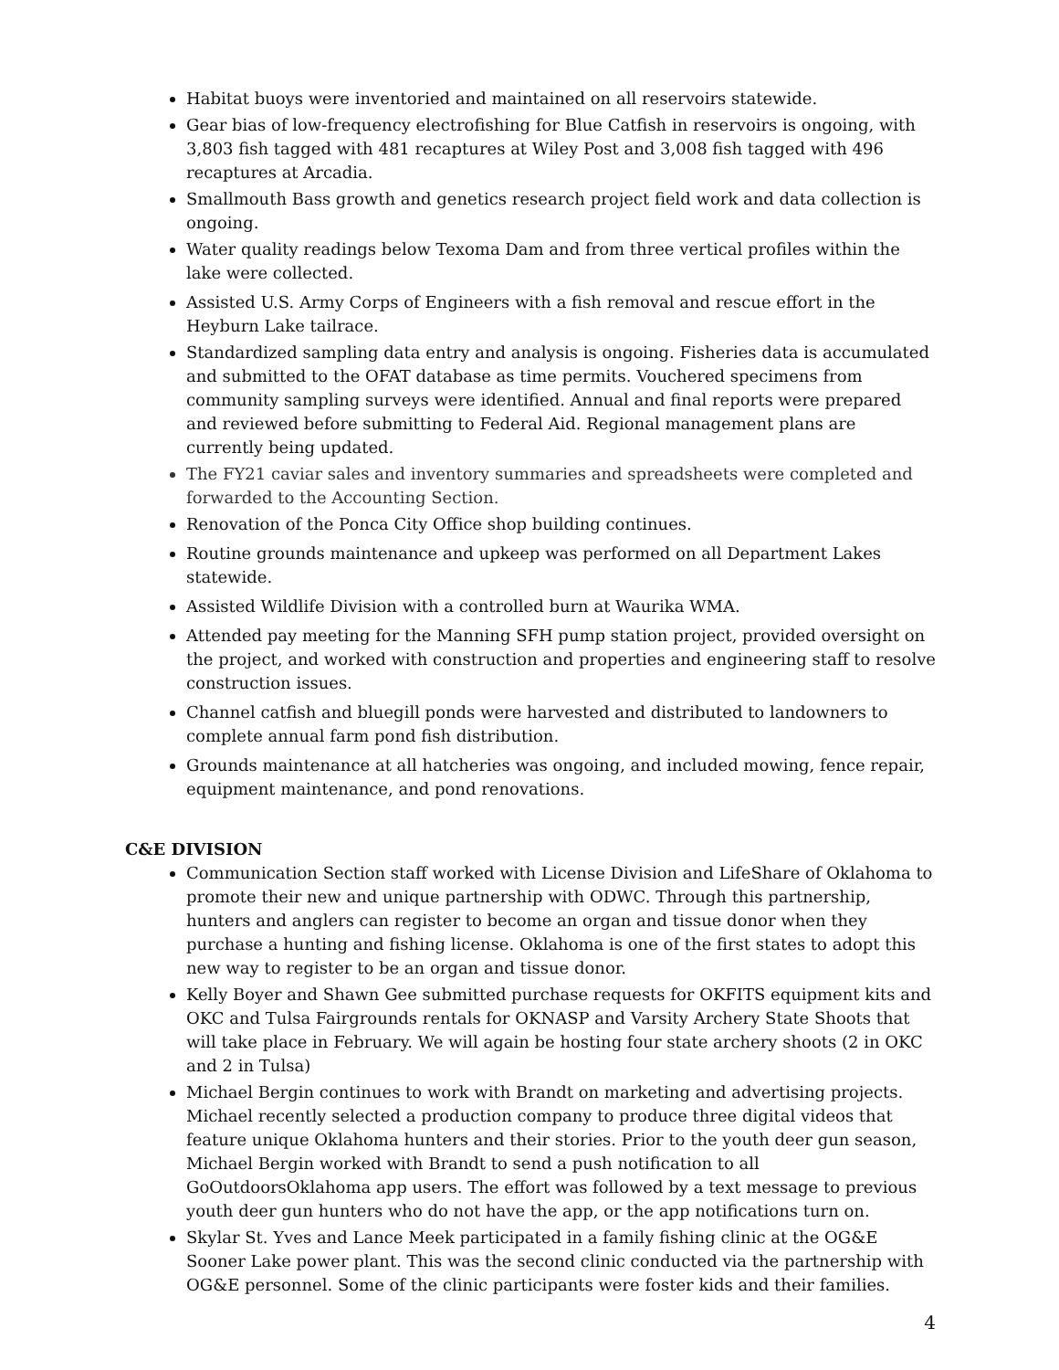Habitat buoys were inventoried and maintained on all reservoirs statewide.
Gear bias of low-frequency electrofishing for Blue Catfish in reservoirs is ongoing, with 3,803 fish tagged with 481 recaptures at Wiley Post and 3,008 fish tagged with 496 recaptures at Arcadia.
Smallmouth Bass growth and genetics research project field work and data collection is ongoing.
Water quality readings below Texoma Dam and from three vertical profiles within the lake were collected.
Assisted U.S. Army Corps of Engineers with a fish removal and rescue effort in the Heyburn Lake tailrace.
Standardized sampling data entry and analysis is ongoing. Fisheries data is accumulated and submitted to the OFAT database as time permits. Vouchered specimens from community sampling surveys were identified. Annual and final reports were prepared and reviewed before submitting to Federal Aid. Regional management plans are currently being updated.
The FY21 caviar sales and inventory summaries and spreadsheets were completed and forwarded to the Accounting Section.
Renovation of the Ponca City Office shop building continues.
Routine grounds maintenance and upkeep was performed on all Department Lakes statewide.
Assisted Wildlife Division with a controlled burn at Waurika WMA.
Attended pay meeting for the Manning SFH pump station project, provided oversight on the project, and worked with construction and properties and engineering staff to resolve construction issues.
Channel catfish and bluegill ponds were harvested and distributed to landowners to complete annual farm pond fish distribution.
Grounds maintenance at all hatcheries was ongoing, and included mowing, fence repair, equipment maintenance, and pond renovations.
C&E DIVISION
Communication Section staff worked with License Division and LifeShare of Oklahoma to promote their new and unique partnership with ODWC. Through this partnership, hunters and anglers can register to become an organ and tissue donor when they purchase a hunting and fishing license. Oklahoma is one of the first states to adopt this new way to register to be an organ and tissue donor.
Kelly Boyer and Shawn Gee submitted purchase requests for OKFITS equipment kits and OKC and Tulsa Fairgrounds rentals for OKNASP and Varsity Archery State Shoots that will take place in February. We will again be hosting four state archery shoots (2 in OKC and 2 in Tulsa)
Michael Bergin continues to work with Brandt on marketing and advertising projects. Michael recently selected a production company to produce three digital videos that feature unique Oklahoma hunters and their stories. Prior to the youth deer gun season, Michael Bergin worked with Brandt to send a push notification to all GoOutdoorsOklahoma app users. The effort was followed by a text message to previous youth deer gun hunters who do not have the app, or the app notifications turn on.
Skylar St. Yves and Lance Meek participated in a family fishing clinic at the OG&E Sooner Lake power plant. This was the second clinic conducted via the partnership with OG&E personnel. Some of the clinic participants were foster kids and their families.
4